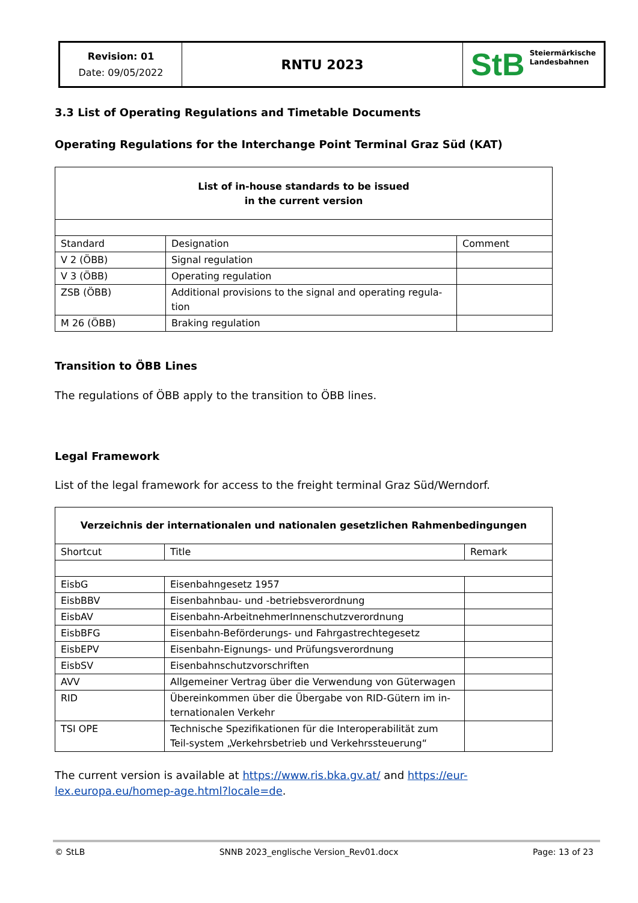Revision: 01
Date: 09/05/2022
RNTU 2023
StB
Steiermärkische
Landesbahnen
3.3 List of Operating Regulations and Timetable Documents
Operating Regulations for the Interchange Point Terminal Graz Süd (KAT)
| List of in-house standards to be issued in the current version | | |
| --- | --- | --- |
| Standard | Designation | Comment |
| V 2 (ÖBB) | Signal regulation | |
| V 3 (ÖBB) | Operating regulation | |
| ZSB (ÖBB) | Additional provisions to the signal and operating regula-tion | |
| M 26 (ÖBB) | Braking regulation | |
Transition to ÖBB Lines
The regulations of ÖBB apply to the transition to ÖBB lines.
Legal Framework
List of the legal framework for access to the freight terminal Graz Süd/Werndorf.
| Verzeichnis der internationalen und nationalen gesetzlichen Rahmenbedingungen | | |
| --- | --- | --- |
| Shortcut | Title | Remark |
| EisbG | Eisenbahngesetz 1957 | |
| EisbBBV | Eisenbahnbau- und -betriebsverordnung | |
| EisbAV | Eisenbahn-ArbeitnehmerInnenschutzverordnung | |
| EisbBFG | Eisenbahn-Beförderungs- und Fahrgastrechtegesetz | |
| EisbEPV | Eisenbahn-Eignungs- und Prüfungsverordnung | |
| EisbSV | Eisenbahnschutzvorschriften | |
| AVV | Allgemeiner Vertrag über die Verwendung von Güterwagen | |
| RID | Übereinkommen über die Übergabe von RID-Gütern im in-ternationalen Verkehr | |
| TSI OPE | Technische Spezifikationen für die Interoperabilität zum Teil-system „Verkehrsbetrieb und Verkehrssteuerung“ | |
The current version is available at https://www.ris.bka.gv.at/ and https://eur-lex.europa.eu/homep-age.html?locale=de.
© StLB SNNB 2023_englische Version_Rev01.docx Page: 13 of 23